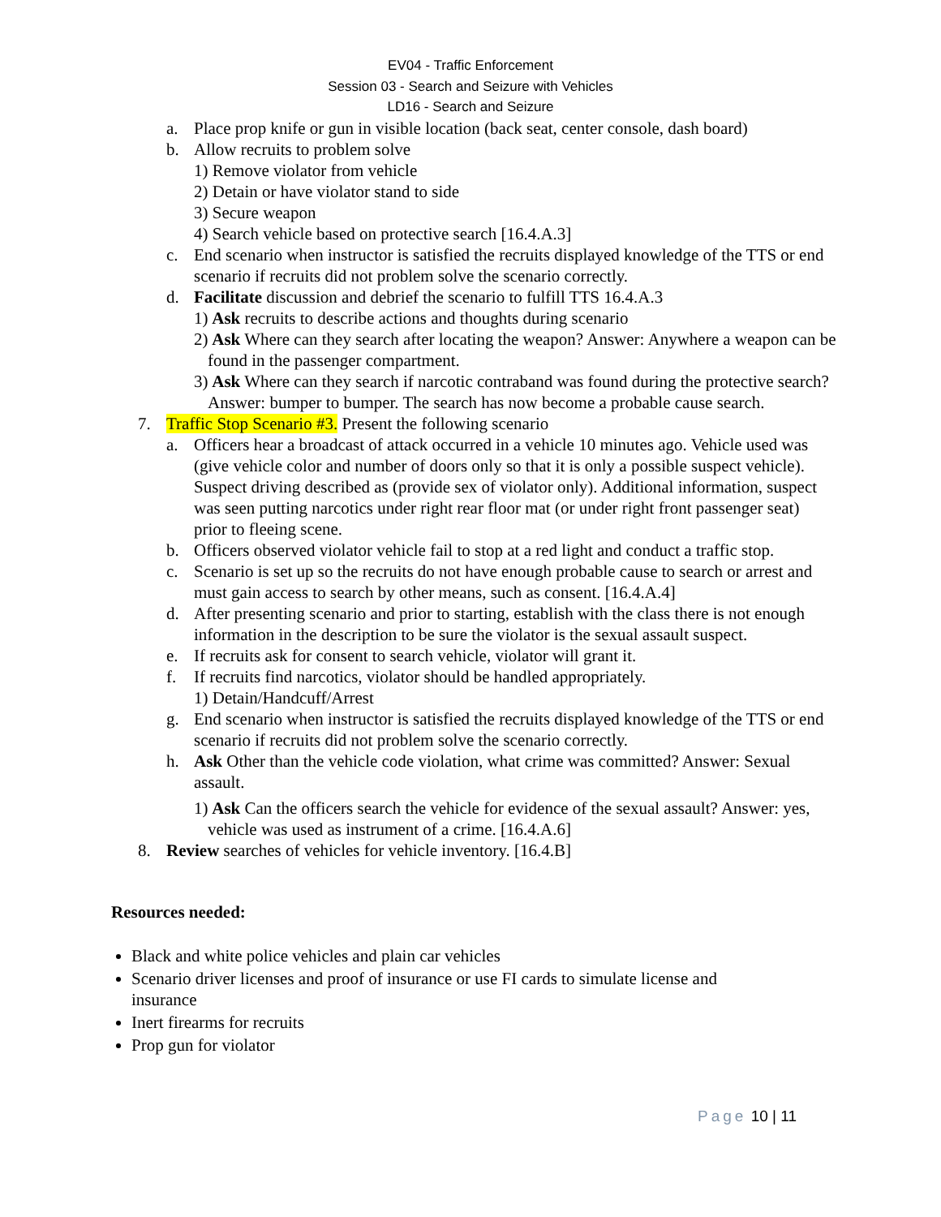EV04 - Traffic Enforcement
Session 03 - Search and Seizure with Vehicles
LD16 - Search and Seizure
a. Place prop knife or gun in visible location (back seat, center console, dash board)
b. Allow recruits to problem solve
1) Remove violator from vehicle
2) Detain or have violator stand to side
3) Secure weapon
4) Search vehicle based on protective search [16.4.A.3]
c. End scenario when instructor is satisfied the recruits displayed knowledge of the TTS or end scenario if recruits did not problem solve the scenario correctly.
d. Facilitate discussion and debrief the scenario to fulfill TTS 16.4.A.3
1) Ask recruits to describe actions and thoughts during scenario
2) Ask Where can they search after locating the weapon? Answer: Anywhere a weapon can be found in the passenger compartment.
3) Ask Where can they search if narcotic contraband was found during the protective search? Answer: bumper to bumper. The search has now become a probable cause search.
7. Traffic Stop Scenario #3. Present the following scenario
a. Officers hear a broadcast of attack occurred in a vehicle 10 minutes ago. Vehicle used was (give vehicle color and number of doors only so that it is only a possible suspect vehicle). Suspect driving described as (provide sex of violator only). Additional information, suspect was seen putting narcotics under right rear floor mat (or under right front passenger seat) prior to fleeing scene.
b. Officers observed violator vehicle fail to stop at a red light and conduct a traffic stop.
c. Scenario is set up so the recruits do not have enough probable cause to search or arrest and must gain access to search by other means, such as consent. [16.4.A.4]
d. After presenting scenario and prior to starting, establish with the class there is not enough information in the description to be sure the violator is the sexual assault suspect.
e. If recruits ask for consent to search vehicle, violator will grant it.
f. If recruits find narcotics, violator should be handled appropriately.
1) Detain/Handcuff/Arrest
g. End scenario when instructor is satisfied the recruits displayed knowledge of the TTS or end scenario if recruits did not problem solve the scenario correctly.
h. Ask Other than the vehicle code violation, what crime was committed? Answer: Sexual assault.
1) Ask Can the officers search the vehicle for evidence of the sexual assault? Answer: yes, vehicle was used as instrument of a crime. [16.4.A.6]
8. Review searches of vehicles for vehicle inventory. [16.4.B]
Resources needed:
Black and white police vehicles and plain car vehicles
Scenario driver licenses and proof of insurance or use FI cards to simulate license and insurance
Inert firearms for recruits
Prop gun for violator
Page 10 | 11